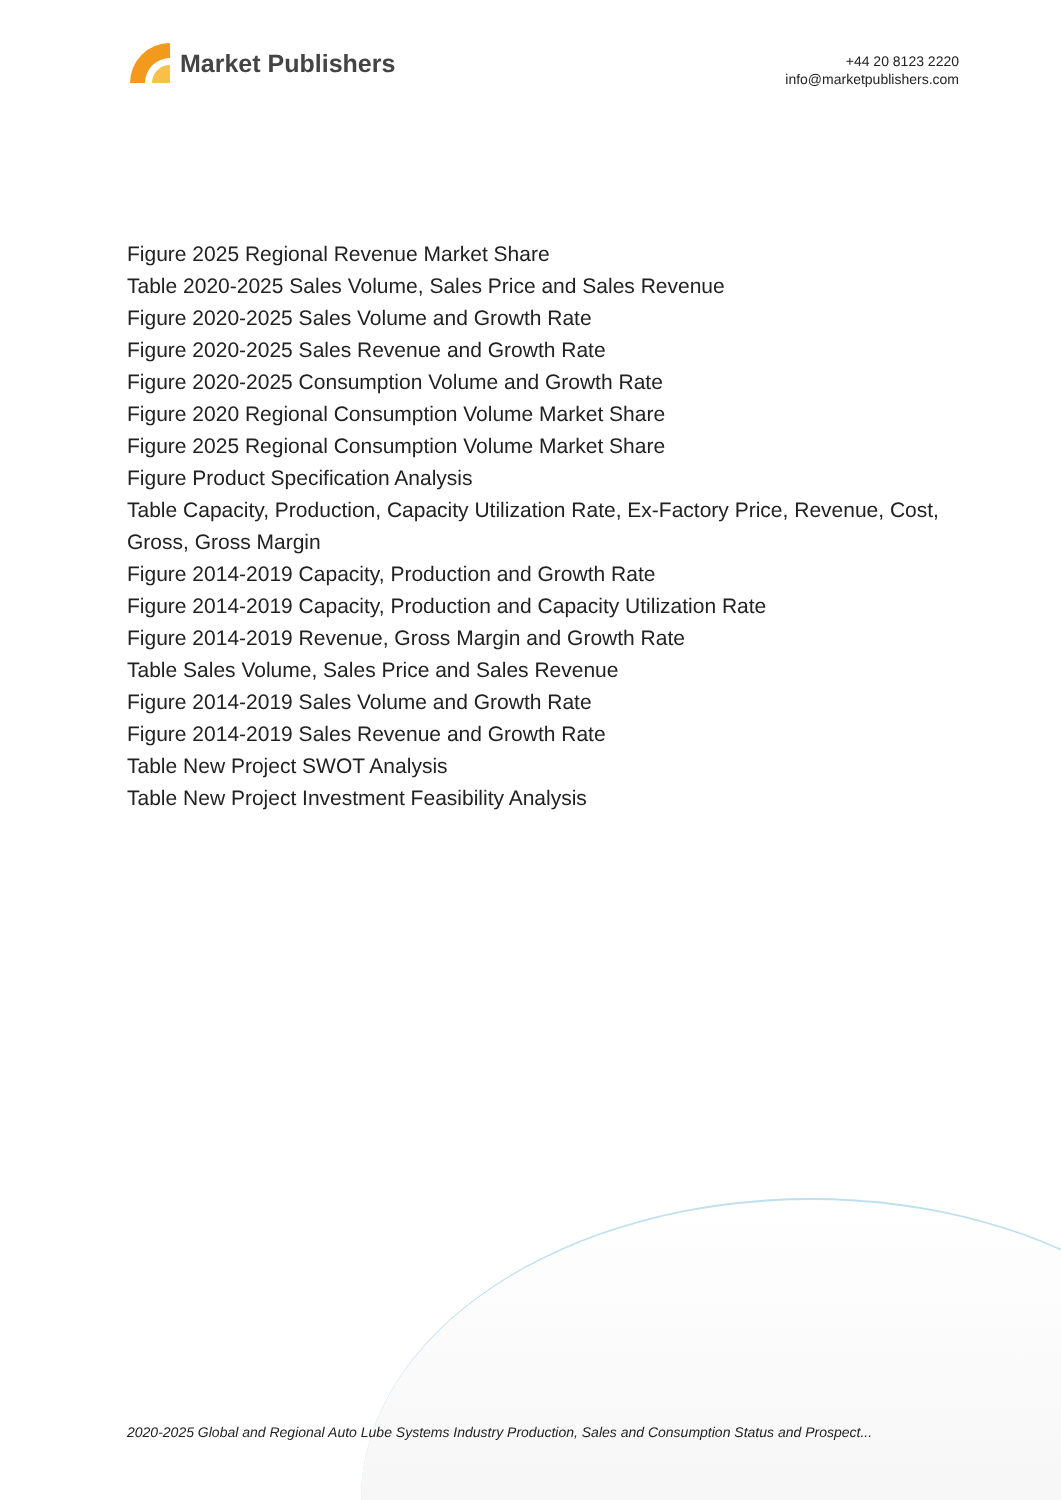Market Publishers
+44 20 8123 2220
info@marketpublishers.com
Figure 2025 Regional Revenue Market Share
Table 2020-2025 Sales Volume, Sales Price and Sales Revenue
Figure 2020-2025 Sales Volume and Growth Rate
Figure 2020-2025 Sales Revenue and Growth Rate
Figure 2020-2025 Consumption Volume and Growth Rate
Figure 2020 Regional Consumption Volume Market Share
Figure 2025 Regional Consumption Volume Market Share
Figure Product Specification Analysis
Table Capacity, Production, Capacity Utilization Rate, Ex-Factory Price, Revenue, Cost, Gross, Gross Margin
Figure 2014-2019 Capacity, Production and Growth Rate
Figure 2014-2019 Capacity, Production and Capacity Utilization Rate
Figure 2014-2019 Revenue, Gross Margin and Growth Rate
Table Sales Volume, Sales Price and Sales Revenue
Figure 2014-2019 Sales Volume and Growth Rate
Figure 2014-2019 Sales Revenue and Growth Rate
Table New Project SWOT Analysis
Table New Project Investment Feasibility Analysis
2020-2025 Global and Regional Auto Lube Systems Industry Production, Sales and Consumption Status and Prospect...